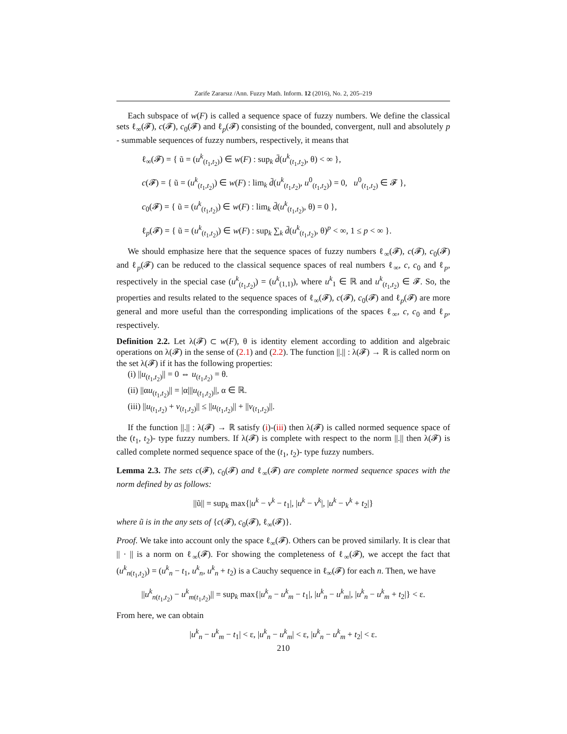Zarife Zararsız /Ann. Fuzzy Math. Inform. 12 (2016), No. 2, 205–219
Each subspace of w(F) is called a sequence space of fuzzy numbers. We define the classical sets ℓ<sub>∞</sub>(𝓕), c(𝓕), c<sub>0</sub>(𝓕) and ℓ<sub>p</sub>(𝓕) consisting of the bounded, convergent, null and absolutely p - summable sequences of fuzzy numbers, respectively, it means that
ℓ<sub>∞</sub>(𝓕) = { ũ = (u<sup>k</sup><sub>(t<sub>1</sub>,t<sub>2</sub>)</sub>) ∈ w(F) : sup<sub>k</sub> d̄(u<sup>k</sup><sub>(t<sub>1</sub>,t<sub>2</sub>)</sub>, θ) < ∞ },
c(𝓕) = { ũ = (u<sup>k</sup><sub>(t<sub>1</sub>,t<sub>2</sub>)</sub>) ∈ w(F) : lim<sub>k</sub> d̄(u<sup>k</sup><sub>(t<sub>1</sub>,t<sub>2</sub>)</sub>, u<sup>0</sup><sub>(t<sub>1</sub>,t<sub>2</sub>)</sub>) = 0, u<sup>0</sup><sub>(t<sub>1</sub>,t<sub>2</sub>)</sub> ∈ 𝓕 },
c<sub>0</sub>(𝓕) = { ũ = (u<sup>k</sup><sub>(t<sub>1</sub>,t<sub>2</sub>)</sub>) ∈ w(F) : lim<sub>k</sub> d̄(u<sup>k</sup><sub>(t<sub>1</sub>,t<sub>2</sub>)</sub>, θ) = 0 },
ℓ<sub>p</sub>(𝓕) = { ũ = (u<sup>k</sup><sub>(t<sub>1</sub>,t<sub>2</sub>)</sub>) ∈ w(F) : sup<sub>k</sub> ∑<sub>k</sub> d̄(u<sup>k</sup><sub>(t<sub>1</sub>,t<sub>2</sub>)</sub>, θ)<sup>p</sup> < ∞, 1 ≤ p < ∞ }.
We should emphasize here that the sequence spaces of fuzzy numbers ℓ<sub>∞</sub>(𝓕), c(𝓕), c<sub>0</sub>(𝓕) and ℓ<sub>p</sub>(𝓕) can be reduced to the classical sequence spaces of real numbers ℓ<sub>∞</sub>, c, c<sub>0</sub> and ℓ<sub>p</sub>, respectively in the special case (u<sup>k</sup><sub>(t<sub>1</sub>,t<sub>2</sub>)</sub>) = (u<sup>k</sup><sub>(1,1)</sub>), where u<sup>k</sup><sub>1</sub> ∈ ℝ and u<sup>k</sup><sub>(t<sub>1</sub>,t<sub>2</sub>)</sub> ∈ 𝓕. So, the properties and results related to the sequence spaces of ℓ<sub>∞</sub>(𝓕), c(𝓕), c<sub>0</sub>(𝓕) and ℓ<sub>p</sub>(𝓕) are more general and more useful than the corresponding implications of the spaces ℓ<sub>∞</sub>, c, c<sub>0</sub> and ℓ<sub>p</sub>, respectively.
Definition 2.2. Let λ(𝓕) ⊂ w(F), θ is identity element according to addition and algebraic operations on λ(𝓕) in the sense of (2.1) and (2.2). The function ||.|| : λ(𝓕) → ℝ is called norm on the set λ(𝓕) if it has the following properties:
(i) ||u<sub>(t<sub>1</sub>,t<sub>2</sub>)</sub>|| = 0 ⇔ u<sub>(t<sub>1</sub>,t<sub>2</sub>)</sub> = θ.
(ii) ||αu<sub>(t<sub>1</sub>,t<sub>2</sub>)</sub>|| = |α|||u<sub>(t<sub>1</sub>,t<sub>2</sub>)</sub>||, α ∈ ℝ.
(iii) ||u<sub>(t<sub>1</sub>,t<sub>2</sub>)</sub> + v<sub>(t<sub>1</sub>,t<sub>2</sub>)</sub>|| ≤ ||u<sub>(t<sub>1</sub>,t<sub>2</sub>)</sub>|| + ||v<sub>(t<sub>1</sub>,t<sub>2</sub>)</sub>||.
If the function ||.|| : λ(𝓕) → ℝ satisfy (i)-(iii) then λ(𝓕) is called normed sequence space of the (t<sub>1</sub>, t<sub>2</sub>)- type fuzzy numbers. If λ(𝓕) is complete with respect to the norm ||.|| then λ(𝓕) is called complete normed sequence space of the (t<sub>1</sub>, t<sub>2</sub>)- type fuzzy numbers.
Lemma 2.3. The sets c(𝓕), c<sub>0</sub>(𝓕) and ℓ<sub>∞</sub>(𝓕) are complete normed sequence spaces with the norm defined by as follows:
||ũ|| = sup<sub>k</sub> max{|u<sup>k</sup> − v<sup>k</sup> − t<sub>1</sub>|, |u<sup>k</sup> − v<sup>k</sup>|, |u<sup>k</sup> − v<sup>k</sup> + t<sub>2</sub>|}
where ũ is in the any sets of {c(𝓕), c<sub>0</sub>(𝓕), ℓ<sub>∞</sub>(𝓕)}.
Proof. We take into account only the space ℓ<sub>∞</sub>(𝓕). Others can be proved similarly. It is clear that || · || is a norm on ℓ<sub>∞</sub>(𝓕). For showing the completeness of ℓ<sub>∞</sub>(𝓕), we accept the fact that (u<sup>k</sup><sub>n(t<sub>1</sub>,t<sub>2</sub>)</sub>) = (u<sup>k</sup><sub>n</sub> − t<sub>1</sub>, u<sup>k</sup><sub>n</sub>, u<sup>k</sup><sub>n</sub> + t<sub>2</sub>) is a Cauchy sequence in ℓ<sub>∞</sub>(𝓕) for each n. Then, we have
||u<sup>k</sup><sub>n(t<sub>1</sub>,t<sub>2</sub>)</sub> − u<sup>k</sup><sub>m(t<sub>1</sub>,t<sub>2</sub>)</sub>|| = sup<sub>k</sub> max{|u<sup>k</sup><sub>n</sub> − u<sup>k</sup><sub>m</sub> − t<sub>1</sub>|, |u<sup>k</sup><sub>n</sub> − u<sup>k</sup><sub>m</sub>|, |u<sup>k</sup><sub>n</sub> − u<sup>k</sup><sub>m</sub> + t<sub>2</sub>|} < ε.
From here, we can obtain
|u<sup>k</sup><sub>n</sub> − u<sup>k</sup><sub>m</sub> − t<sub>1</sub>| < ε, |u<sup>k</sup><sub>n</sub> − u<sup>k</sup><sub>m</sub>| < ε, |u<sup>k</sup><sub>n</sub> − u<sup>k</sup><sub>m</sub> + t<sub>2</sub>| < ε.
210